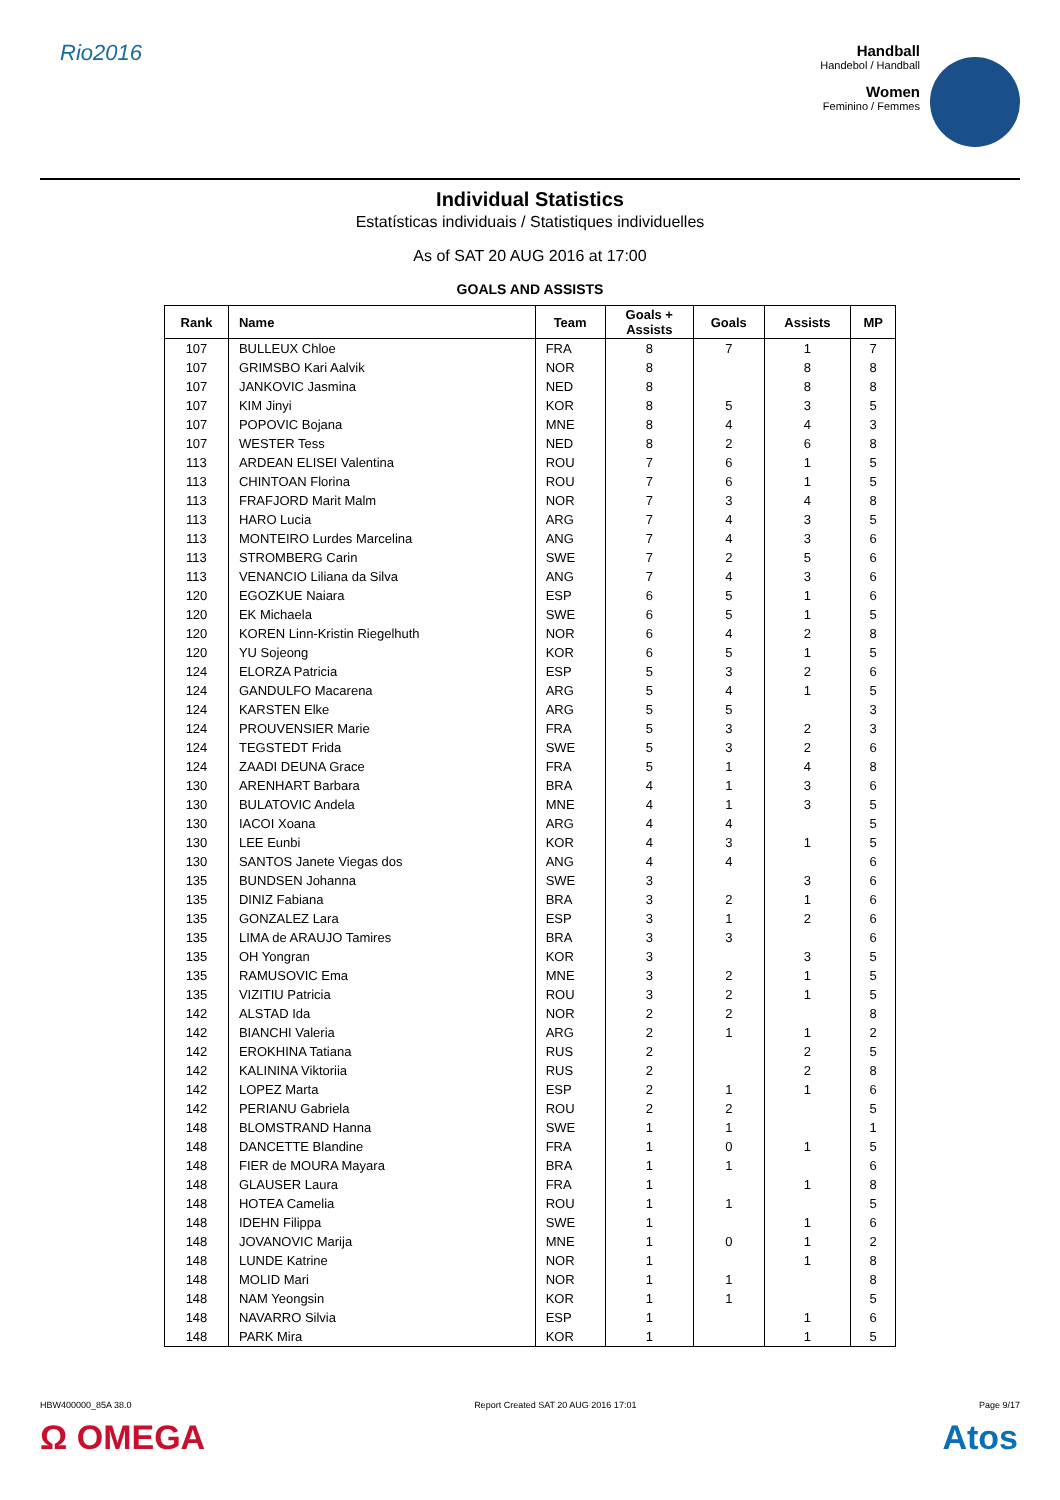Rio2016
Handball
Handebol / Handball
Women
Feminino / Femmes
Individual Statistics
Estatísticas individuais / Statistiques individuelles
As of SAT 20 AUG 2016 at 17:00
GOALS AND ASSISTS
| Rank | Name | Team | Goals + Assists | Goals | Assists | MP |
| --- | --- | --- | --- | --- | --- | --- |
| 107 | BULLEUX Chloe | FRA | 8 | 7 | 1 | 7 |
| 107 | GRIMSBO Kari Aalvik | NOR | 8 | | 8 | 8 |
| 107 | JANKOVIC Jasmina | NED | 8 | | 8 | 8 |
| 107 | KIM Jinyi | KOR | 8 | 5 | 3 | 5 |
| 107 | POPOVIC Bojana | MNE | 8 | 4 | 4 | 3 |
| 107 | WESTER Tess | NED | 8 | 2 | 6 | 8 |
| 113 | ARDEAN ELISEI Valentina | ROU | 7 | 6 | 1 | 5 |
| 113 | CHINTOAN Florina | ROU | 7 | 6 | 1 | 5 |
| 113 | FRAFJORD Marit Malm | NOR | 7 | 3 | 4 | 8 |
| 113 | HARO Lucia | ARG | 7 | 4 | 3 | 5 |
| 113 | MONTEIRO Lurdes Marcelina | ANG | 7 | 4 | 3 | 6 |
| 113 | STROMBERG Carin | SWE | 7 | 2 | 5 | 6 |
| 113 | VENANCIO Liliana da Silva | ANG | 7 | 4 | 3 | 6 |
| 120 | EGOZKUE Naiara | ESP | 6 | 5 | 1 | 6 |
| 120 | EK Michaela | SWE | 6 | 5 | 1 | 5 |
| 120 | KOREN Linn-Kristin Riegelhuth | NOR | 6 | 4 | 2 | 8 |
| 120 | YU Sojeong | KOR | 6 | 5 | 1 | 5 |
| 124 | ELORZA Patricia | ESP | 5 | 3 | 2 | 6 |
| 124 | GANDULFO Macarena | ARG | 5 | 4 | 1 | 5 |
| 124 | KARSTEN Elke | ARG | 5 | 5 | | 3 |
| 124 | PROUVENSIER Marie | FRA | 5 | 3 | 2 | 3 |
| 124 | TEGSTEDT Frida | SWE | 5 | 3 | 2 | 6 |
| 124 | ZAADI DEUNA Grace | FRA | 5 | 1 | 4 | 8 |
| 130 | ARENHART Barbara | BRA | 4 | 1 | 3 | 6 |
| 130 | BULATOVIC Andela | MNE | 4 | 1 | 3 | 5 |
| 130 | IACOI Xoana | ARG | 4 | 4 | | 5 |
| 130 | LEE Eunbi | KOR | 4 | 3 | 1 | 5 |
| 130 | SANTOS Janete Viegas dos | ANG | 4 | 4 | | 6 |
| 135 | BUNDSEN Johanna | SWE | 3 | | 3 | 6 |
| 135 | DINIZ Fabiana | BRA | 3 | 2 | 1 | 6 |
| 135 | GONZALEZ Lara | ESP | 3 | 1 | 2 | 6 |
| 135 | LIMA de ARAUJO Tamires | BRA | 3 | 3 | | 6 |
| 135 | OH Yongran | KOR | 3 | | 3 | 5 |
| 135 | RAMUSOVIC Ema | MNE | 3 | 2 | 1 | 5 |
| 135 | VIZITIU Patricia | ROU | 3 | 2 | 1 | 5 |
| 142 | ALSTAD Ida | NOR | 2 | 2 | | 8 |
| 142 | BIANCHI Valeria | ARG | 2 | 1 | 1 | 2 |
| 142 | EROKHINA Tatiana | RUS | 2 | | 2 | 5 |
| 142 | KALININA Viktoriia | RUS | 2 | | 2 | 8 |
| 142 | LOPEZ Marta | ESP | 2 | 1 | 1 | 6 |
| 142 | PERIANU Gabriela | ROU | 2 | 2 | | 5 |
| 148 | BLOMSTRAND Hanna | SWE | 1 | 1 | | 1 |
| 148 | DANCETTE Blandine | FRA | 1 | 0 | 1 | 5 |
| 148 | FIER de MOURA Mayara | BRA | 1 | 1 | | 6 |
| 148 | GLAUSER Laura | FRA | 1 | | 1 | 8 |
| 148 | HOTEA Camelia | ROU | 1 | 1 | | 5 |
| 148 | IDEHN Filippa | SWE | 1 | | 1 | 6 |
| 148 | JOVANOVIC Marija | MNE | 1 | 0 | 1 | 2 |
| 148 | LUNDE Katrine | NOR | 1 | | 1 | 8 |
| 148 | MOLID Mari | NOR | 1 | 1 | | 8 |
| 148 | NAM Yeongsin | KOR | 1 | 1 | | 5 |
| 148 | NAVARRO Silvia | ESP | 1 | | 1 | 6 |
| 148 | PARK Mira | KOR | 1 | | 1 | 5 |
HBW400000_85A 38.0 Report Created SAT 20 AUG 2016 17:01 Page 9/17
Ω OMEGA Atos